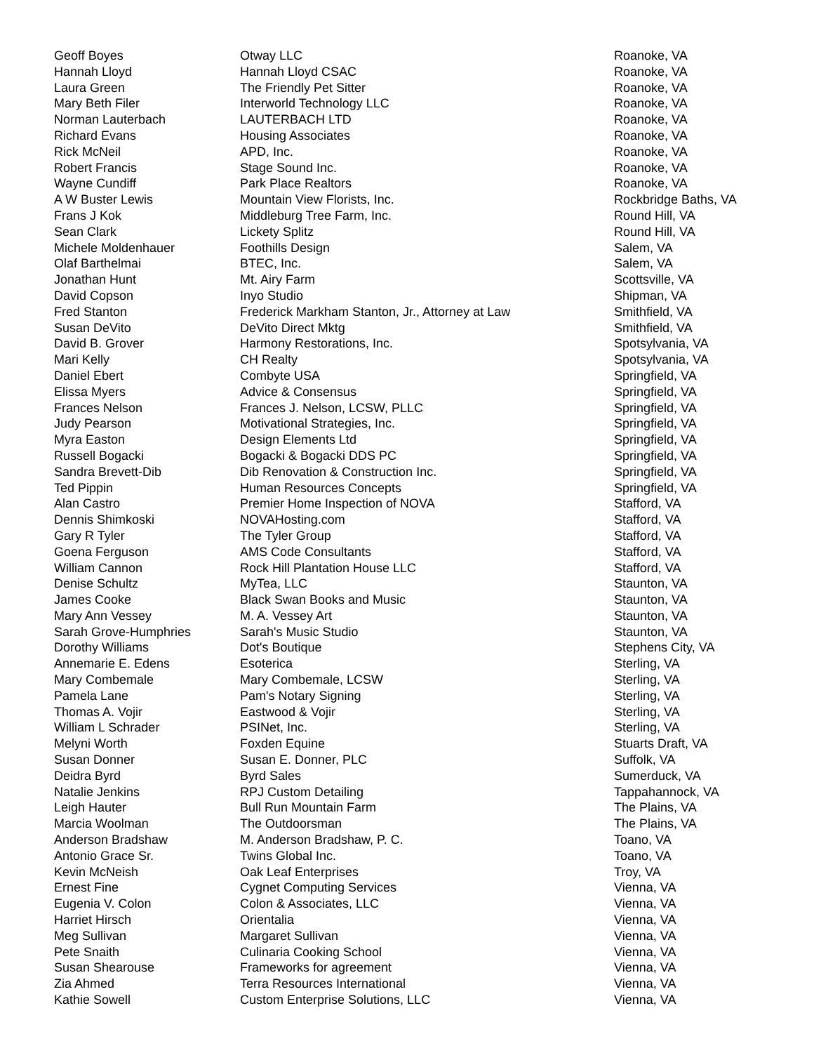| Geoff Boyes | Otway LLC | Roanoke, VA |
| Hannah Lloyd | Hannah Lloyd CSAC | Roanoke, VA |
| Laura Green | The Friendly Pet Sitter | Roanoke, VA |
| Mary Beth Filer | Interworld Technology LLC | Roanoke, VA |
| Norman Lauterbach | LAUTERBACH LTD | Roanoke, VA |
| Richard Evans | Housing Associates | Roanoke, VA |
| Rick McNeil | APD, Inc. | Roanoke, VA |
| Robert Francis | Stage Sound Inc. | Roanoke, VA |
| Wayne Cundiff | Park Place Realtors | Roanoke, VA |
| A W Buster Lewis | Mountain View Florists, Inc. | Rockbridge Baths, VA |
| Frans J Kok | Middleburg Tree Farm, Inc. | Round Hill, VA |
| Sean Clark | Lickety Splitz | Round Hill, VA |
| Michele Moldenhauer | Foothills Design | Salem, VA |
| Olaf Barthelmai | BTEC, Inc. | Salem, VA |
| Jonathan Hunt | Mt. Airy Farm | Scottsville, VA |
| David Copson | Inyo Studio | Shipman, VA |
| Fred Stanton | Frederick Markham Stanton, Jr., Attorney at Law | Smithfield, VA |
| Susan DeVito | DeVito Direct Mktg | Smithfield, VA |
| David B. Grover | Harmony Restorations, Inc. | Spotsylvania, VA |
| Mari Kelly | CH Realty | Spotsylvania, VA |
| Daniel Ebert | Combyte USA | Springfield, VA |
| Elissa Myers | Advice & Consensus | Springfield, VA |
| Frances Nelson | Frances J. Nelson, LCSW, PLLC | Springfield, VA |
| Judy Pearson | Motivational Strategies, Inc. | Springfield, VA |
| Myra Easton | Design Elements Ltd | Springfield, VA |
| Russell Bogacki | Bogacki & Bogacki DDS PC | Springfield, VA |
| Sandra Brevett-Dib | Dib Renovation & Construction Inc. | Springfield, VA |
| Ted Pippin | Human Resources Concepts | Springfield, VA |
| Alan Castro | Premier Home Inspection of NOVA | Stafford, VA |
| Dennis Shimkoski | NOVAHosting.com | Stafford, VA |
| Gary R Tyler | The Tyler Group | Stafford, VA |
| Goena Ferguson | AMS Code Consultants | Stafford, VA |
| William Cannon | Rock Hill Plantation House LLC | Stafford, VA |
| Denise Schultz | MyTea, LLC | Staunton, VA |
| James Cooke | Black Swan Books and Music | Staunton, VA |
| Mary Ann Vessey | M. A. Vessey Art | Staunton, VA |
| Sarah Grove-Humphries | Sarah's Music Studio | Staunton, VA |
| Dorothy Williams | Dot's Boutique | Stephens City, VA |
| Annemarie E. Edens | Esoterica | Sterling, VA |
| Mary Combemale | Mary Combemale, LCSW | Sterling, VA |
| Pamela Lane | Pam's Notary Signing | Sterling, VA |
| Thomas A. Vojir | Eastwood & Vojir | Sterling, VA |
| William L Schrader | PSINet, Inc. | Sterling, VA |
| Melyni Worth | Foxden Equine | Stuarts Draft, VA |
| Susan Donner | Susan E. Donner, PLC | Suffolk, VA |
| Deidra Byrd | Byrd Sales | Sumerduck, VA |
| Natalie Jenkins | RPJ Custom Detailing | Tappahannock, VA |
| Leigh Hauter | Bull Run Mountain Farm | The Plains, VA |
| Marcia Woolman | The Outdoorsman | The Plains, VA |
| Anderson Bradshaw | M. Anderson Bradshaw, P. C. | Toano, VA |
| Antonio Grace Sr. | Twins Global Inc. | Toano, VA |
| Kevin McNeish | Oak Leaf Enterprises | Troy, VA |
| Ernest Fine | Cygnet Computing Services | Vienna, VA |
| Eugenia V. Colon | Colon & Associates, LLC | Vienna, VA |
| Harriet Hirsch | Orientalia | Vienna, VA |
| Meg Sullivan | Margaret Sullivan | Vienna, VA |
| Pete Snaith | Culinaria Cooking School | Vienna, VA |
| Susan Shearouse | Frameworks for agreement | Vienna, VA |
| Zia Ahmed | Terra Resources International | Vienna, VA |
| Kathie Sowell | Custom Enterprise Solutions, LLC | Vienna, VA |